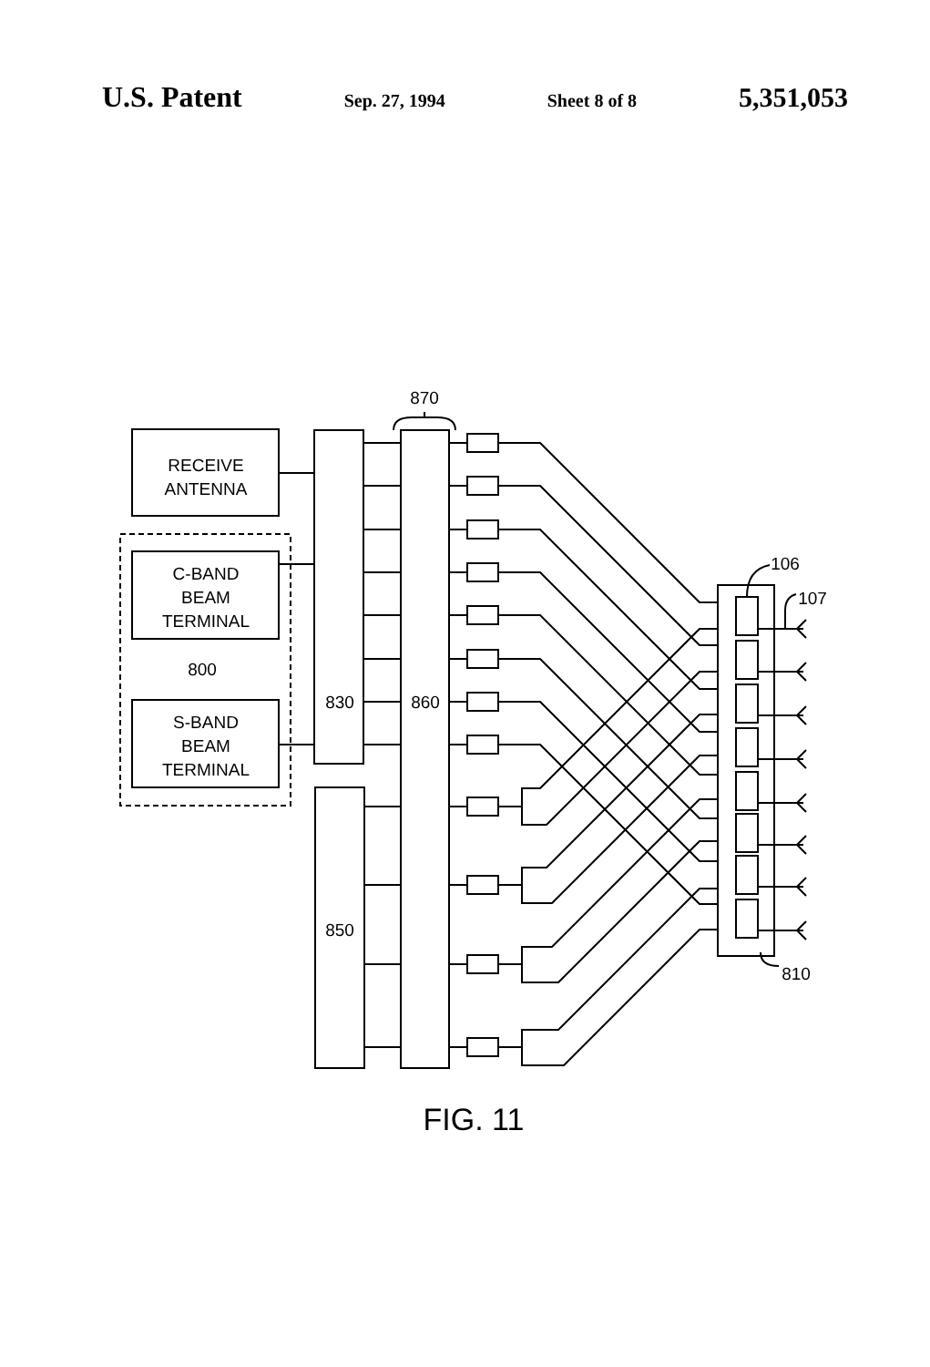U.S. Patent Sep. 27, 1994 Sheet 8 of 8 5,351,053
870
RECEIVE
ANTENNA
C-BAND
BEAM
TERMINAL
800
S-BAND
BEAM
TERMINAL
830
850
860
106
107
810
FIG. 11